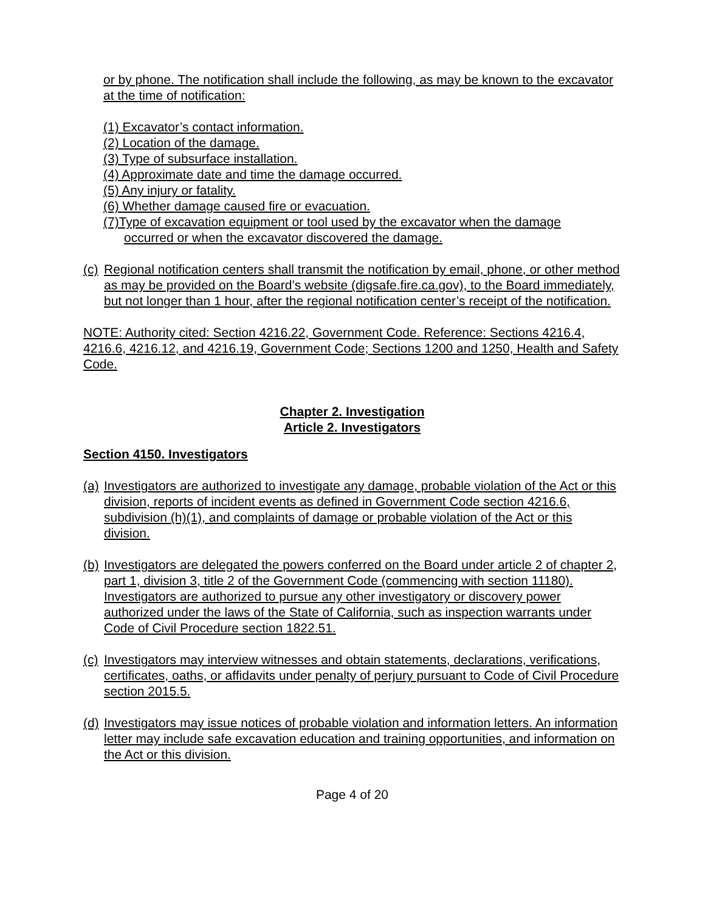or by phone. The notification shall include the following, as may be known to the excavator at the time of notification:
(1) Excavator’s contact information.
(2) Location of the damage.
(3) Type of subsurface installation.
(4) Approximate date and time the damage occurred.
(5) Any injury or fatality.
(6) Whether damage caused fire or evacuation.
(7)Type of excavation equipment or tool used by the excavator when the damage
occurred or when the excavator discovered the damage.
(c) Regional notification centers shall transmit the notification by email, phone, or other method as may be provided on the Board’s website (digsafe.fire.ca.gov), to the Board immediately, but not longer than 1 hour, after the regional notification center’s receipt of the notification.
NOTE: Authority cited: Section 4216.22, Government Code. Reference: Sections 4216.4, 4216.6, 4216.12, and 4216.19, Government Code; Sections 1200 and 1250, Health and Safety Code.
Chapter 2. Investigation
Article 2. Investigators
Section 4150. Investigators
(a) Investigators are authorized to investigate any damage, probable violation of the Act or this division, reports of incident events as defined in Government Code section 4216.6, subdivision (h)(1), and complaints of damage or probable violation of the Act or this division.
(b) Investigators are delegated the powers conferred on the Board under article 2 of chapter 2, part 1, division 3, title 2 of the Government Code (commencing with section 11180). Investigators are authorized to pursue any other investigatory or discovery power authorized under the laws of the State of California, such as inspection warrants under Code of Civil Procedure section 1822.51.
(c) Investigators may interview witnesses and obtain statements, declarations, verifications, certificates, oaths, or affidavits under penalty of perjury pursuant to Code of Civil Procedure section 2015.5.
(d) Investigators may issue notices of probable violation and information letters. An information letter may include safe excavation education and training opportunities, and information on the Act or this division.
Page 4 of 20